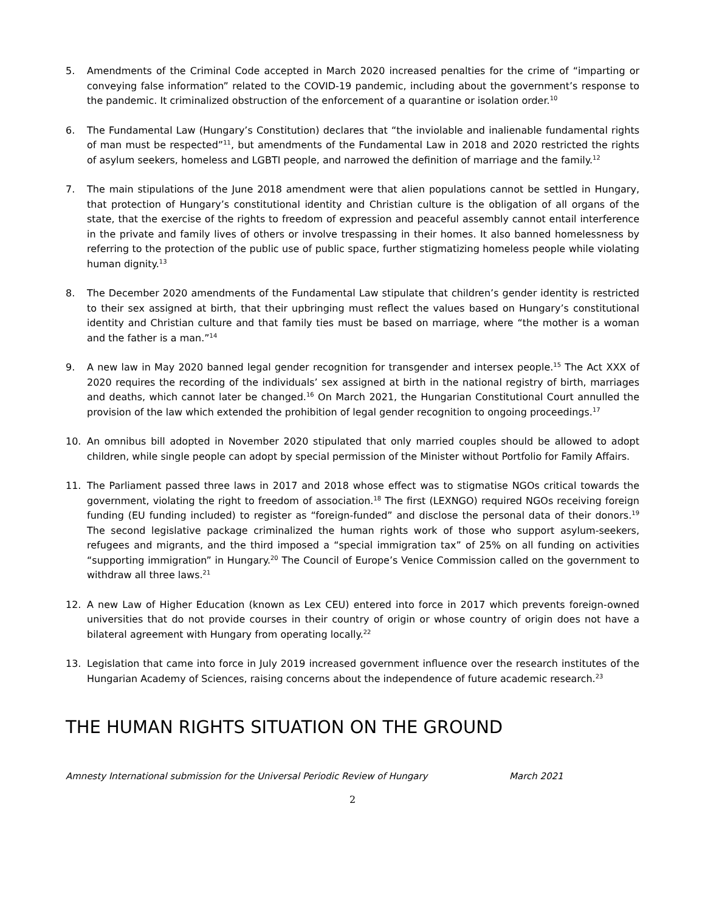5. Amendments of the Criminal Code accepted in March 2020 increased penalties for the crime of “imparting or conveying false information” related to the COVID-19 pandemic, including about the government’s response to the pandemic. It criminalized obstruction of the enforcement of a quarantine or isolation order.<sup>10</sup>
6. The Fundamental Law (Hungary’s Constitution) declares that “the inviolable and inalienable fundamental rights of man must be respected”<sup>11</sup>, but amendments of the Fundamental Law in 2018 and 2020 restricted the rights of asylum seekers, homeless and LGBTI people, and narrowed the definition of marriage and the family.<sup>12</sup>
7. The main stipulations of the June 2018 amendment were that alien populations cannot be settled in Hungary, that protection of Hungary’s constitutional identity and Christian culture is the obligation of all organs of the state, that the exercise of the rights to freedom of expression and peaceful assembly cannot entail interference in the private and family lives of others or involve trespassing in their homes. It also banned homelessness by referring to the protection of the public use of public space, further stigmatizing homeless people while violating human dignity.<sup>13</sup>
8. The December 2020 amendments of the Fundamental Law stipulate that children’s gender identity is restricted to their sex assigned at birth, that their upbringing must reflect the values based on Hungary’s constitutional identity and Christian culture and that family ties must be based on marriage, where “the mother is a woman and the father is a man.”<sup>14</sup>
9. A new law in May 2020 banned legal gender recognition for transgender and intersex people.<sup>15</sup> The Act XXX of 2020 requires the recording of the individuals’ sex assigned at birth in the national registry of birth, marriages and deaths, which cannot later be changed.<sup>16</sup> On March 2021, the Hungarian Constitutional Court annulled the provision of the law which extended the prohibition of legal gender recognition to ongoing proceedings.<sup>17</sup>
10. An omnibus bill adopted in November 2020 stipulated that only married couples should be allowed to adopt children, while single people can adopt by special permission of the Minister without Portfolio for Family Affairs.
11. The Parliament passed three laws in 2017 and 2018 whose effect was to stigmatise NGOs critical towards the government, violating the right to freedom of association.<sup>18</sup> The first (LEXNGO) required NGOs receiving foreign funding (EU funding included) to register as “foreign-funded” and disclose the personal data of their donors.<sup>19</sup> The second legislative package criminalized the human rights work of those who support asylum-seekers, refugees and migrants, and the third imposed a “special immigration tax” of 25% on all funding on activities “supporting immigration” in Hungary.<sup>20</sup> The Council of Europe’s Venice Commission called on the government to withdraw all three laws.<sup>21</sup>
12. A new Law of Higher Education (known as Lex CEU) entered into force in 2017 which prevents foreign-owned universities that do not provide courses in their country of origin or whose country of origin does not have a bilateral agreement with Hungary from operating locally.<sup>22</sup>
13. Legislation that came into force in July 2019 increased government influence over the research institutes of the Hungarian Academy of Sciences, raising concerns about the independence of future academic research.<sup>23</sup>
THE HUMAN RIGHTS SITUATION ON THE GROUND
Amnesty International submission for the Universal Periodic Review of Hungary March 2021
2